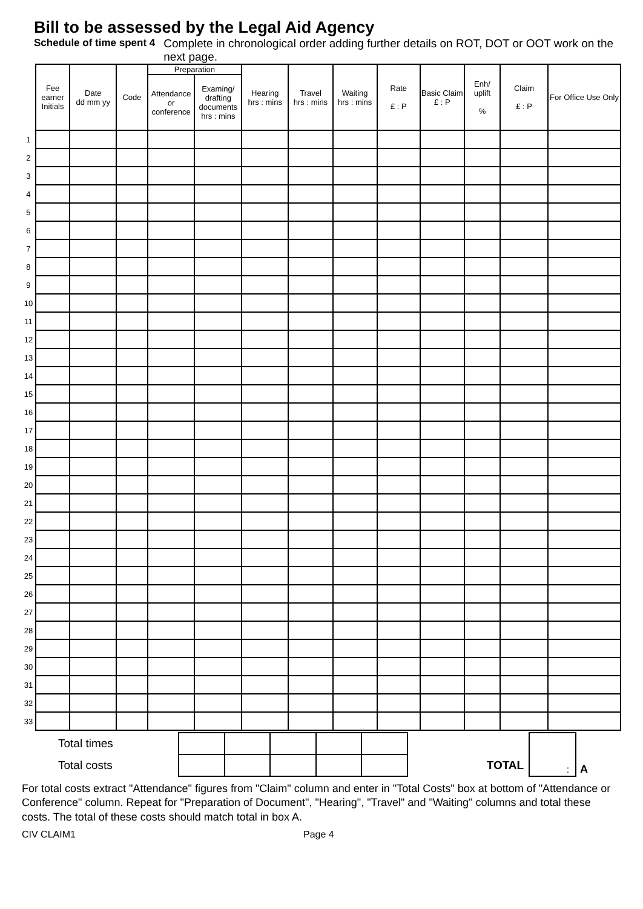Bill to be assessed by the Legal Aid Agency
Schedule of time spent 4 Complete in chronological order adding further details on ROT, DOT or OOT work on the next page.
| | Fee earner Initials | Date dd mm yy | Code | Preparation | | Hearing hrs : mins | Travel hrs : mins | Waiting hrs : mins | Rate £ : P | Basic Claim £ : P | Enh/ uplift % | Claim £ : P | For Office Use Only |
| --- | --- | --- | --- | --- | --- | --- | --- | --- | --- | --- | --- | --- | --- |
| | | | | Attendance or conference | Examing/ drafting documents hrs : mins | | | | | | | | |
| 1 | | | | | | | | | | | | | |
| 2 | | | | | | | | | | | | | |
| 3 | | | | | | | | | | | | | |
| 4 | | | | | | | | | | | | | |
| 5 | | | | | | | | | | | | | |
| 6 | | | | | | | | | | | | | |
| 7 | | | | | | | | | | | | | |
| 8 | | | | | | | | | | | | | |
| 9 | | | | | | | | | | | | | |
| 10 | | | | | | | | | | | | | |
| 11 | | | | | | | | | | | | | |
| 12 | | | | | | | | | | | | | |
| 13 | | | | | | | | | | | | | |
| 14 | | | | | | | | | | | | | |
| 15 | | | | | | | | | | | | | |
| 16 | | | | | | | | | | | | | |
| 17 | | | | | | | | | | | | | |
| 18 | | | | | | | | | | | | | |
| 19 | | | | | | | | | | | | | |
| 20 | | | | | | | | | | | | | |
| 21 | | | | | | | | | | | | | |
| 22 | | | | | | | | | | | | | |
| 23 | | | | | | | | | | | | | |
| 24 | | | | | | | | | | | | | |
| 25 | | | | | | | | | | | | | |
| 26 | | | | | | | | | | | | | |
| 27 | | | | | | | | | | | | | |
| 28 | | | | | | | | | | | | | |
| 29 | | | | | | | | | | | | | |
| 30 | | | | | | | | | | | | | |
| 31 | | | | | | | | | | | | | |
| 32 | | | | | | | | | | | | | |
| 33 | | | | | | | | | | | | | |
| Total times | | | | | | | : | A |
| Total costs | | | | | | TOTAL | | |
For total costs extract "Attendance" figures from "Claim" column and enter in "Total Costs" box at bottom of "Attendance or Conference" column. Repeat for "Preparation of Document", "Hearing", "Travel" and "Waiting" columns and total these costs. The total of these costs should match total in box A.
CIV CLAIM1 Page 4